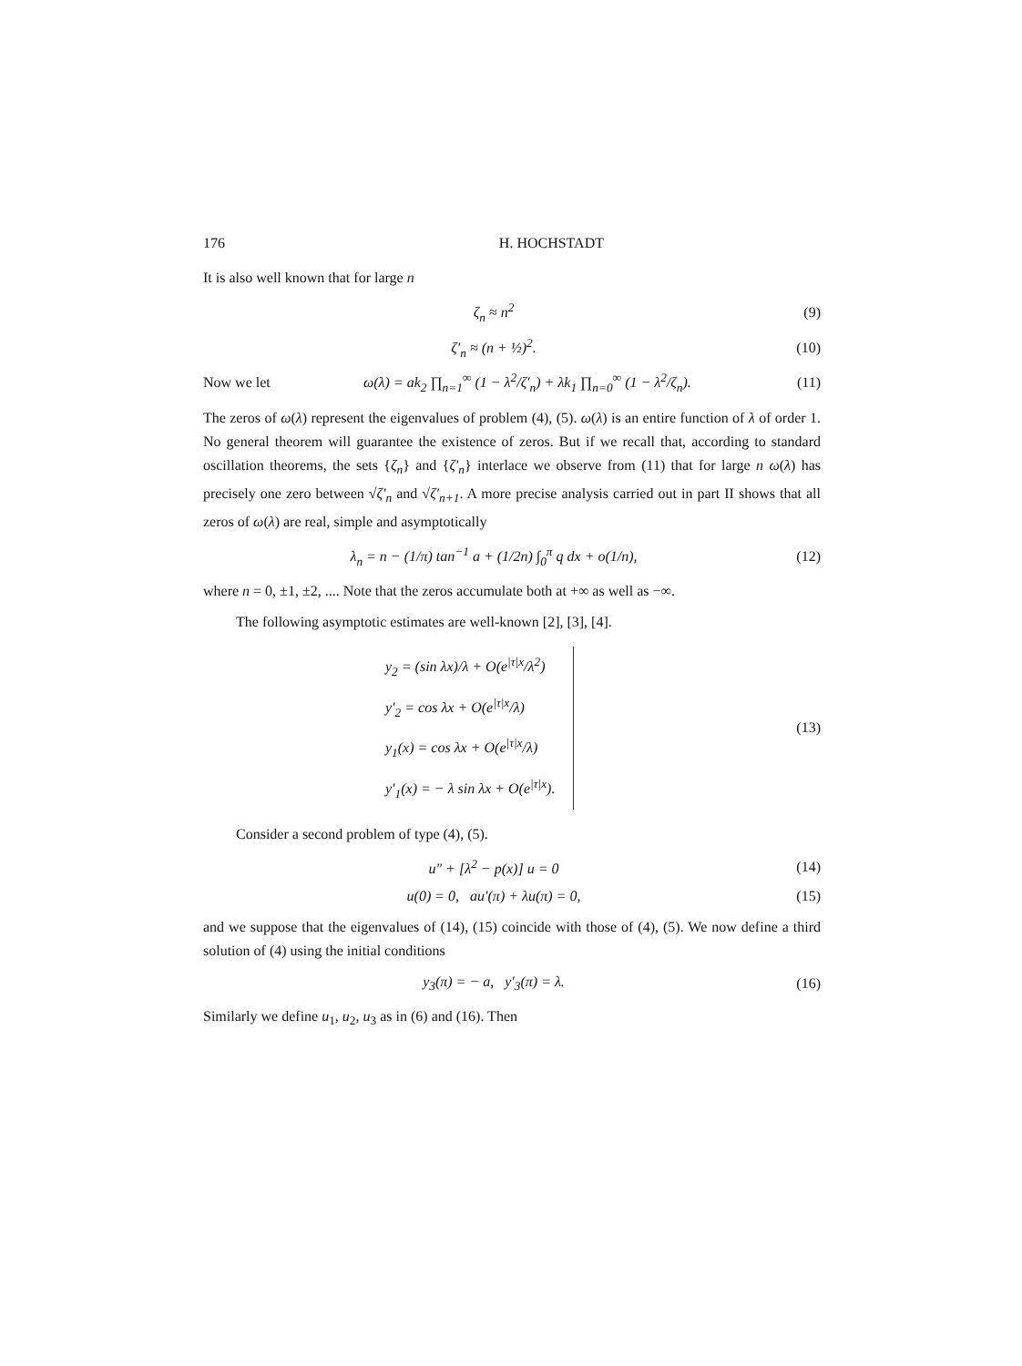176 H. HOCHSTADT
It is also well known that for large n
ζ<sub>n</sub> ≈ n<sup>2</sup> (9)
ζ′<sub>n</sub> ≈ (n + ½)<sup>2</sup>. (10)
Now we let ω(λ) = ak<sub>2</sub> ∏<sub>n=1</sub><sup>∞</sup> (1 − λ<sup>2</sup>/ζ′<sub>n</sub>) + λk<sub>1</sub> ∏<sub>n=0</sub><sup>∞</sup> (1 − λ<sup>2</sup>/ζ<sub>n</sub>). (11)
The zeros of ω(λ) represent the eigenvalues of problem (4), (5). ω(λ) is an entire function of λ of order 1. No general theorem will guarantee the existence of zeros. But if we recall that, according to standard oscillation theorems, the sets {ζ<sub>n</sub>} and {ζ′<sub>n</sub>} interlace we observe from (11) that for large n ω(λ) has precisely one zero between √ζ′<sub>n</sub> and √ζ′<sub>n+1</sub>. A more precise analysis carried out in part II shows that all zeros of ω(λ) are real, simple and asymptotically
λ<sub>n</sub> = n − (1/π) tan<sup>−1</sup> a + (1/2n) ∫<sub>0</sub><sup>π</sup> q dx + o(1/n), (12)
where n = 0, ±1, ±2, .... Note that the zeros accumulate both at +∞ as well as −∞.
The following asymptotic estimates are well-known [2], [3], [4].
y<sub>2</sub> = (sin λx)/λ + O(e<sup>|τ|x</sup>/λ<sup>2</sup>)
y′<sub>2</sub> = cos λx + O(e<sup>|τ|x</sup>/λ)
y<sub>1</sub>(x) = cos λx + O(e<sup>|τ|x</sup>/λ)
y′<sub>1</sub>(x) = − λ sin λx + O(e<sup>|τ|x</sup>).
(13)
Consider a second problem of type (4), (5).
u″ + [λ<sup>2</sup> − p(x)] u = 0 (14)
u(0) = 0, au′(π) + λu(π) = 0, (15)
and we suppose that the eigenvalues of (14), (15) coincide with those of (4), (5). We now define a third solution of (4) using the initial conditions
y<sub>3</sub>(π) = − a, y′<sub>3</sub>(π) = λ. (16)
Similarly we define u<sub>1</sub>, u<sub>2</sub>, u<sub>3</sub> as in (6) and (16). Then